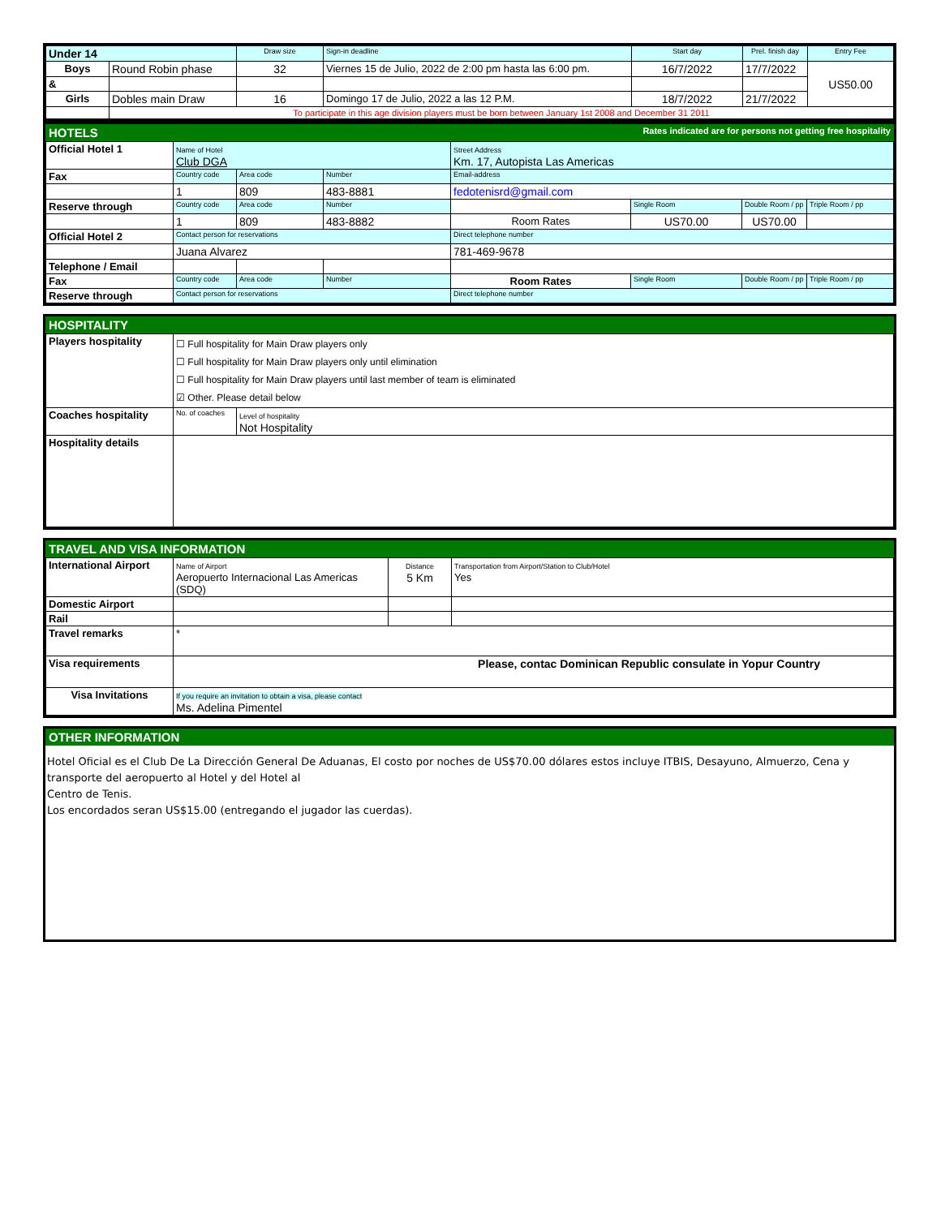| Under 14 | | Draw size | Sign-in deadline | Start day | Prel. finish day | Entry Fee |
| Boys | Round Robin phase | 32 | Viernes 15 de Julio, 2022 de 2:00 pm hasta las 6:00 pm. | 16/7/2022 | 17/7/2022 | US50.00 |
| & | | | | | | |
| Girls | Dobles main Draw | 16 | Domingo 17 de Julio, 2022 a las 12 P.M. | 18/7/2022 | 21/7/2022 | |
| | To participate in this age division players must be born between January 1st 2008 and December 31 2011 | | | | | |
HOTELS Rates indicated are for persons not getting free hospitality
| Official Hotel 1 | Name of Hotel Club DGA | | | Street Address Km. 17, Autopista Las Americas | | | |
| Fax | Country code | Area code | Number | Email-address | | | |
| | 1 | 809 | 483-8881 | fedotenisrd@gmail.com | | | |
| Reserve through | Country code | Area code | Number | | Single Room | Double Room / pp | Triple Room / pp |
| | 1 | 809 | 483-8882 | Room Rates | US70.00 | US70.00 | |
| Official Hotel 2 | Contact person for reservations | | | Direct telephone number | | | |
| | Juana Alvarez | | | 781-469-9678 | | | |
| Telephone / Email | | | | | | | |
| Fax | Country code | Area code | Number | Room Rates | Single Room | Double Room / pp | Triple Room / pp |
| Reserve through | Contact person for reservations | | | Direct telephone number | | | |
HOSPITALITY
| Players hospitality | ☐ Full hospitality for Main Draw players only ☐ Full hospitality for Main Draw players only until elimination ☐ Full hospitality for Main Draw players until last member of team is eliminated ☑ Other. Please detail below | |
| Coaches hospitality | No. of coaches | Level of hospitality Not Hospitality |
| Hospitality details | | |
TRAVEL AND VISA INFORMATION
| International Airport | Name of Airport Aeropuerto Internacional Las Americas (SDQ) | Distance 5 Km | Transportation from Airport/Station to Club/Hotel Yes |
| Domestic Airport | | | |
| Rail | | | |
| Travel remarks | * | | |
| Visa requirements | Please, contac Dominican Republic consulate in Yopur Country | | |
| Visa Invitations | If you require an invitation to obtain a visa, please contact Ms. Adelina Pimentel | | |
OTHER INFORMATION
Hotel Oficial es el Club De La Dirección General De Aduanas, El costo por noches de US$70.00 dólares estos incluye ITBIS, Desayuno, Almuerzo, Cena y transporte del aeropuerto al Hotel y del Hotel al
Centro de Tenis.
Los encordados seran US$15.00 (entregando el jugador las cuerdas).